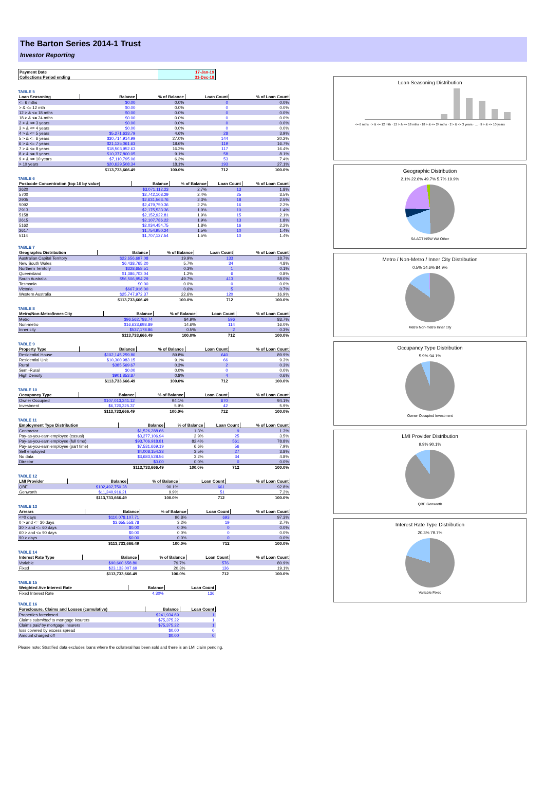The Barton Series 2014-1 Trust
Investor Reporting
| Payment Date | 17-Jan-19 |
| Collections Period ending | 31-Dec-18 |
TABLE 5
| Loan Seasoning | Balance | % of Balance | Loan Count | % of Loan Count |
| --- | --- | --- | --- | --- |
| <= 6 mths | $0.00 | 0.0% | 0 | 0.0% |
| > & <= 12 mth | $0.00 | 0.0% | 0 | 0.0% |
| 12 > & <= 18 mths | $0.00 | 0.0% | 0 | 0.0% |
| 18 > & <= 24 mths | $0.00 | 0.0% | 0 | 0.0% |
| 2 > & <= 3 years | $0.00 | 0.0% | 0 | 0.0% |
| 3 > & <= 4 years | $0.00 | 0.0% | 0 | 0.0% |
| 4 > & <= 5 years | $5,271,633.79 | 4.6% | 28 | 3.9% |
| 5 > & <= 6 years | $30,714,914.99 | 27.0% | 144 | 20.2% |
| 6 > & <= 7 years | $21,125,061.63 | 18.6% | 119 | 16.7% |
| 7 > & <= 8 years | $18,503,952.63 | 16.3% | 117 | 16.4% |
| 8 > & <= 9 years | $10,377,800.05 | 9.1% | 58 | 8.1% |
| 9 > & <= 10 years | $7,110,795.06 | 6.3% | 53 | 7.4% |
| > 10 years | $20,629,508.34 | 18.1% | 193 | 27.1% |
| | $113,733,666.49 | 100.0% | 712 | 100.0% |
TABLE 6
| Postcode Concentration (top 10 by value) | Balance | % of Balance | Loan Count | % of Loan Count |
| --- | --- | --- | --- | --- |
| 2620 | $3,071,112.23 | 2.7% | 13 | 1.8% |
| 5700 | $2,742,108.29 | 2.4% | 25 | 3.5% |
| 2905 | $2,631,563.76 | 2.3% | 18 | 2.5% |
| 5092 | $2,479,750.36 | 2.2% | 16 | 2.2% |
| 2913 | $2,175,533.36 | 1.9% | 10 | 1.4% |
| 5158 | $2,152,922.81 | 1.9% | 15 | 2.1% |
| 2615 | $2,107,786.22 | 1.9% | 13 | 1.8% |
| 5162 | $2,034,454.75 | 1.8% | 16 | 2.2% |
| 2617 | $1,754,950.24 | 1.5% | 10 | 1.4% |
| 5114 | $1,707,127.54 | 1.5% | 10 | 1.4% |
TABLE 7
| Geographic Distribution | Balance | % of Balance | Loan Count | % of Loan Count |
| --- | --- | --- | --- | --- |
| Australian Capital Territory | $22,656,697.08 | 19.9% | 133 | 18.7% |
| New South Wales | $6,438,765.20 | 5.7% | 34 | 4.8% |
| Northern Territory | $328,658.51 | 0.3% | 1 | 0.1% |
| Queensland | $1,386,703.04 | 1.2% | 6 | 0.8% |
| South Australia | $56,506,954.29 | 49.7% | 413 | 58.0% |
| Tasmania | $0.00 | 0.0% | 0 | 0.0% |
| Victoria | $667,916.00 | 0.6% | 5 | 0.7% |
| Western Australia | $25,747,972.37 | 22.6% | 120 | 16.9% |
| | $113,733,666.49 | 100.0% | 712 | 100.0% |
TABLE 8
| Metro/Non-Metro/Inner-City | Balance | % of Balance | Loan Count | % of Loan Count |
| --- | --- | --- | --- | --- |
| Metro | $96,562,788.74 | 84.9% | 596 | 83.7% |
| Non-metro | $16,633,698.89 | 14.6% | 114 | 16.0% |
| Inner city | $537,178.86 | 0.5% | 2 | 0.3% |
| | $113,733,666.49 | 100.0% | 712 | 100.0% |
TABLE 9
| Property Type | Balance | % of Balance | Loan Count | % of Loan Count |
| --- | --- | --- | --- | --- |
| Residential House | $102,145,259.80 | 89.8% | 640 | 89.9% |
| Residential Unit | $10,300,983.15 | 9.1% | 66 | 9.3% |
| Rural | $385,569.67 | 0.3% | 2 | 0.3% |
| Semi-Rural | $0.00 | 0.0% | 0 | 0.0% |
| High Density | $901,853.87 | 0.8% | 4 | 0.6% |
| | $113,733,666.49 | 100.0% | 712 | 100.0% |
TABLE 10
| Occupancy Type | Balance | % of Balance | Loan Count | % of Loan Count |
| --- | --- | --- | --- | --- |
| Owner Occupied | $107,013,341.12 | 94.1% | 670 | 94.1% |
| Investment | $6,720,325.37 | 5.9% | 42 | 5.9% |
| | $113,733,666.49 | 100.0% | 712 | 100.0% |
TABLE 11
| Employment Type Distribution | Balance | % of Balance | Loan Count | % of Loan Count |
| --- | --- | --- | --- | --- |
| Contractor | $1,526,288.66 | 1.3% | 9 | 1.3% |
| Pay-as-you-earn employee (casual) | $3,277,106.94 | 2.9% | 25 | 3.5% |
| Pay-as-you-earn employee (full time) | $93,706,918.81 | 82.4% | 561 | 78.8% |
| Pay-as-you-earn employee (part time) | $7,531,669.19 | 6.6% | 56 | 7.9% |
| Self employed | $4,008,154.33 | 3.5% | 27 | 3.8% |
| No data | $3,683,528.56 | 3.2% | 34 | 4.8% |
| Director | $0.00 | 0.0% | 0 | 0.0% |
| | $113,733,666.49 | 100.0% | 712 | 100.0% |
TABLE 12
| LMI Provider | Balance | % of Balance | Loan Count | % of Loan Count |
| --- | --- | --- | --- | --- |
| QBE | $102,492,750.28 | 90.1% | 661 | 92.8% |
| Genworth | $11,240,916.21 | 9.9% | 51 | 7.2% |
| | $113,733,666.49 | 100.0% | 712 | 100.0% |
TABLE 13
| Arrears | Balance | % of Balance | Loan Count | % of Loan Count |
| --- | --- | --- | --- | --- |
| <=0 days | $110,078,107.71 | 96.8% | 693 | 97.3% |
| 0 > and <= 30 days | $3,655,558.78 | 3.2% | 19 | 2.7% |
| 30 > and <= 60 days | $0.00 | 0.0% | 0 | 0.0% |
| 60 > and <= 90 days | $0.00 | 0.0% | 0 | 0.0% |
| 90 > days | $0.00 | 0.0% | 0 | 0.0% |
| | $113,733,666.49 | 100.0% | 712 | 100.0% |
TABLE 14
| Interest Rate Type | Balance | % of Balance | Loan Count | % of Loan Count |
| --- | --- | --- | --- | --- |
| Variable | $90,600,658.80 | 79.7% | 576 | 80.9% |
| Fixed | $23,133,007.69 | 20.3% | 136 | 19.1% |
| | $113,733,666.49 | 100.0% | 712 | 100.0% |
TABLE 15
| Weighted Ave Interest Rate | Balance | Loan Count |
| --- | --- | --- |
| Fixed Interest Rate | 4.30% | 136 |
TABLE 16
| Foreclosure, Claims and Losses (cumulative) | Balance | Loan Count |
| --- | --- | --- |
| Properties foreclosed | $241,934.69 | 1 |
| Claims submitted to mortgage insurers | $75,375.22 | 1 |
| Claims paid by mortgage insurers | $75,375.22 | 1 |
| loss covered by excess spread | $0.00 | 0 |
| Amount charged off | $0.00 | 0 |
Please note: Stratified data excludes loans where the collateral has been sold and there is an LMI claim pending.
Loan Seasoning Distribution
<= 6 mths · > & <= 12 mth · 12 > & <= 18 mths · 18 > & <= 24 mths · 2 > & <= 3 years · ... · 9 > & <= 10 years
Geographic Distribution
2.1% 22.6% 49.7% 5.7% 19.9%
SA ACT NSW WA Other
Metro / Non-Metro / Inner City Distribution
0.5% 14.6% 84.9%
Metro Non-metro Inner city
Occupancy Type Distribution
5.9% 94.1%
Owner Occupied Investment
LMI Provider Distribution
9.9% 90.1%
QBE Genworth
Interest Rate Type Distribution
20.3% 79.7%
Variable Fixed